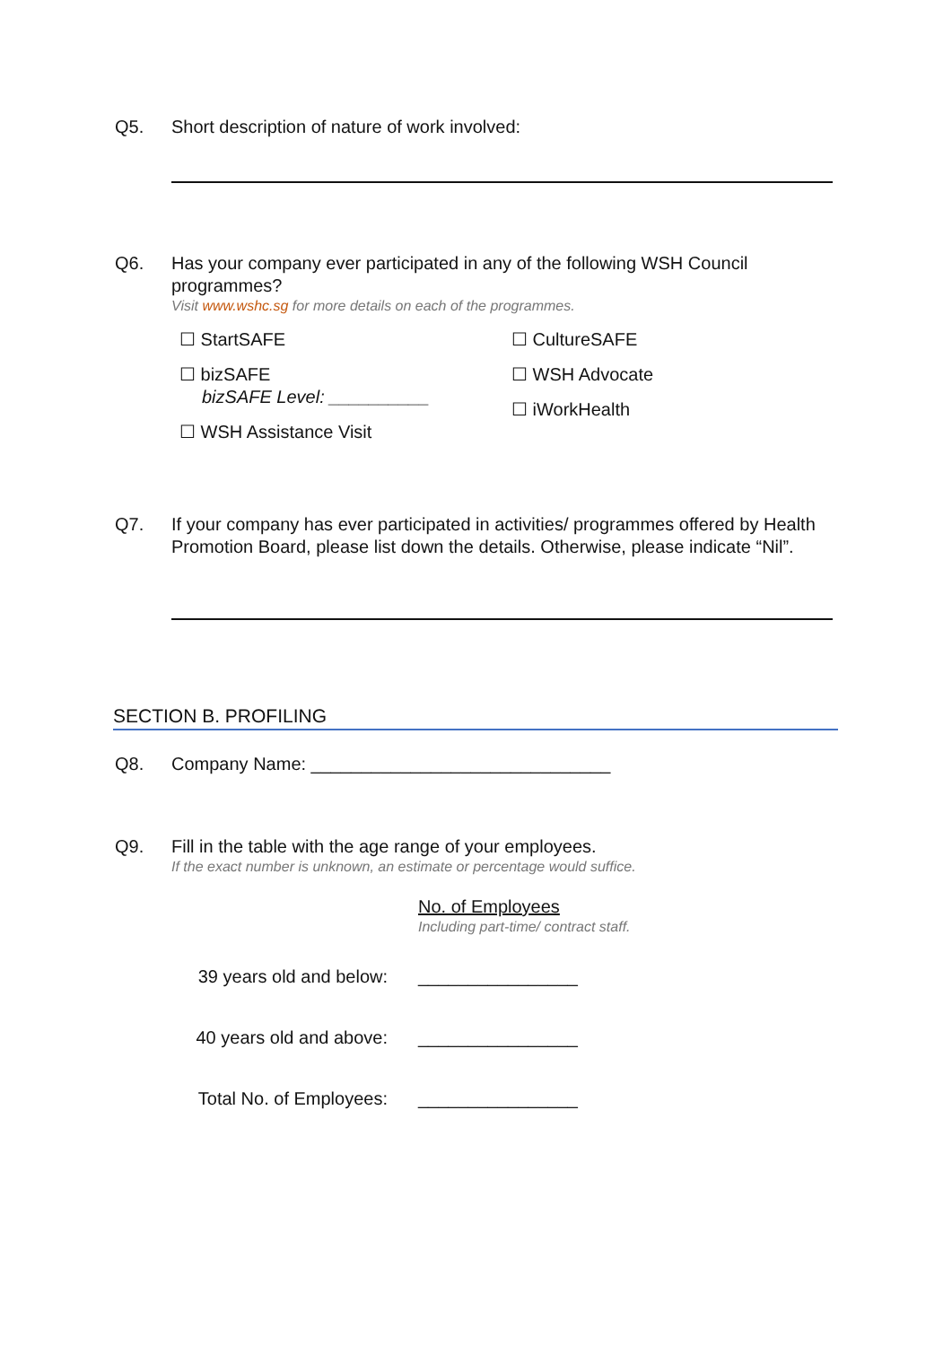Q5. Short description of nature of work involved:
Q6. Has your company ever participated in any of the following WSH Council programmes?
Visit www.wshc.sg for more details on each of the programmes.
☐ StartSAFE
☐ bizSAFE
bizSAFE Level: __________
☐ WSH Assistance Visit
☐ CultureSAFE
☐ WSH Advocate
☐ iWorkHealth
Q7. If your company has ever participated in activities/ programmes offered by Health Promotion Board, please list down the details. Otherwise, please indicate “Nil”.
SECTION B. PROFILING
Q8. Company Name: ______________________________
Q9. Fill in the table with the age range of your employees.
If the exact number is unknown, an estimate or percentage would suffice.
No. of Employees
Including part-time/ contract staff.
| 39 years old and below: | ________________ |
| 40 years old and above: | ________________ |
| Total No. of Employees: | ________________ |